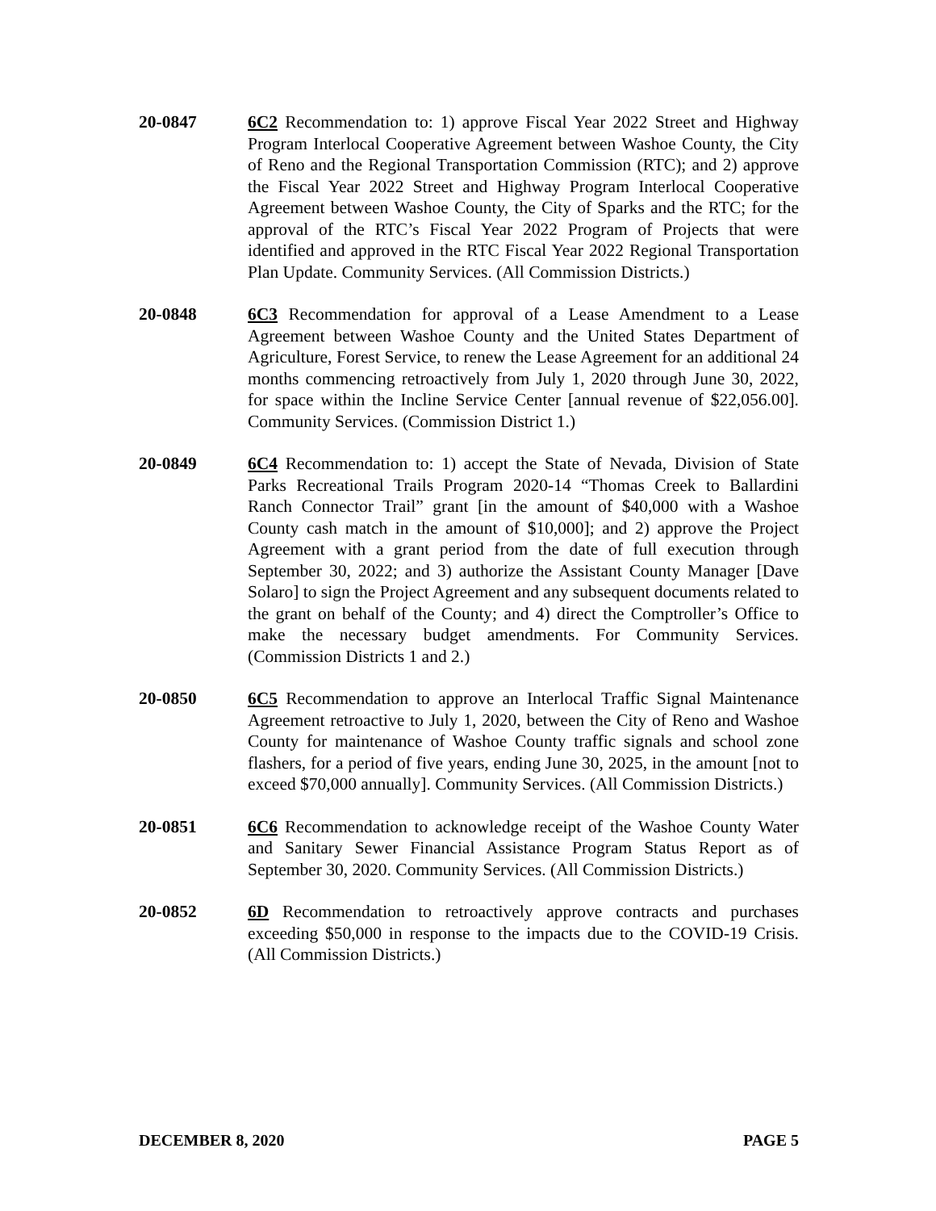20-0847 6C2 Recommendation to: 1) approve Fiscal Year 2022 Street and Highway Program Interlocal Cooperative Agreement between Washoe County, the City of Reno and the Regional Transportation Commission (RTC); and 2) approve the Fiscal Year 2022 Street and Highway Program Interlocal Cooperative Agreement between Washoe County, the City of Sparks and the RTC; for the approval of the RTC’s Fiscal Year 2022 Program of Projects that were identified and approved in the RTC Fiscal Year 2022 Regional Transportation Plan Update. Community Services. (All Commission Districts.)
20-0848 6C3 Recommendation for approval of a Lease Amendment to a Lease Agreement between Washoe County and the United States Department of Agriculture, Forest Service, to renew the Lease Agreement for an additional 24 months commencing retroactively from July 1, 2020 through June 30, 2022, for space within the Incline Service Center [annual revenue of $22,056.00]. Community Services. (Commission District 1.)
20-0849 6C4 Recommendation to: 1) accept the State of Nevada, Division of State Parks Recreational Trails Program 2020-14 “Thomas Creek to Ballardini Ranch Connector Trail” grant [in the amount of $40,000 with a Washoe County cash match in the amount of $10,000]; and 2) approve the Project Agreement with a grant period from the date of full execution through September 30, 2022; and 3) authorize the Assistant County Manager [Dave Solaro] to sign the Project Agreement and any subsequent documents related to the grant on behalf of the County; and 4) direct the Comptroller’s Office to make the necessary budget amendments. For Community Services. (Commission Districts 1 and 2.)
20-0850 6C5 Recommendation to approve an Interlocal Traffic Signal Maintenance Agreement retroactive to July 1, 2020, between the City of Reno and Washoe County for maintenance of Washoe County traffic signals and school zone flashers, for a period of five years, ending June 30, 2025, in the amount [not to exceed $70,000 annually]. Community Services. (All Commission Districts.)
20-0851 6C6 Recommendation to acknowledge receipt of the Washoe County Water and Sanitary Sewer Financial Assistance Program Status Report as of September 30, 2020. Community Services. (All Commission Districts.)
20-0852 6D Recommendation to retroactively approve contracts and purchases exceeding $50,000 in response to the impacts due to the COVID-19 Crisis. (All Commission Districts.)
DECEMBER 8, 2020 PAGE 5